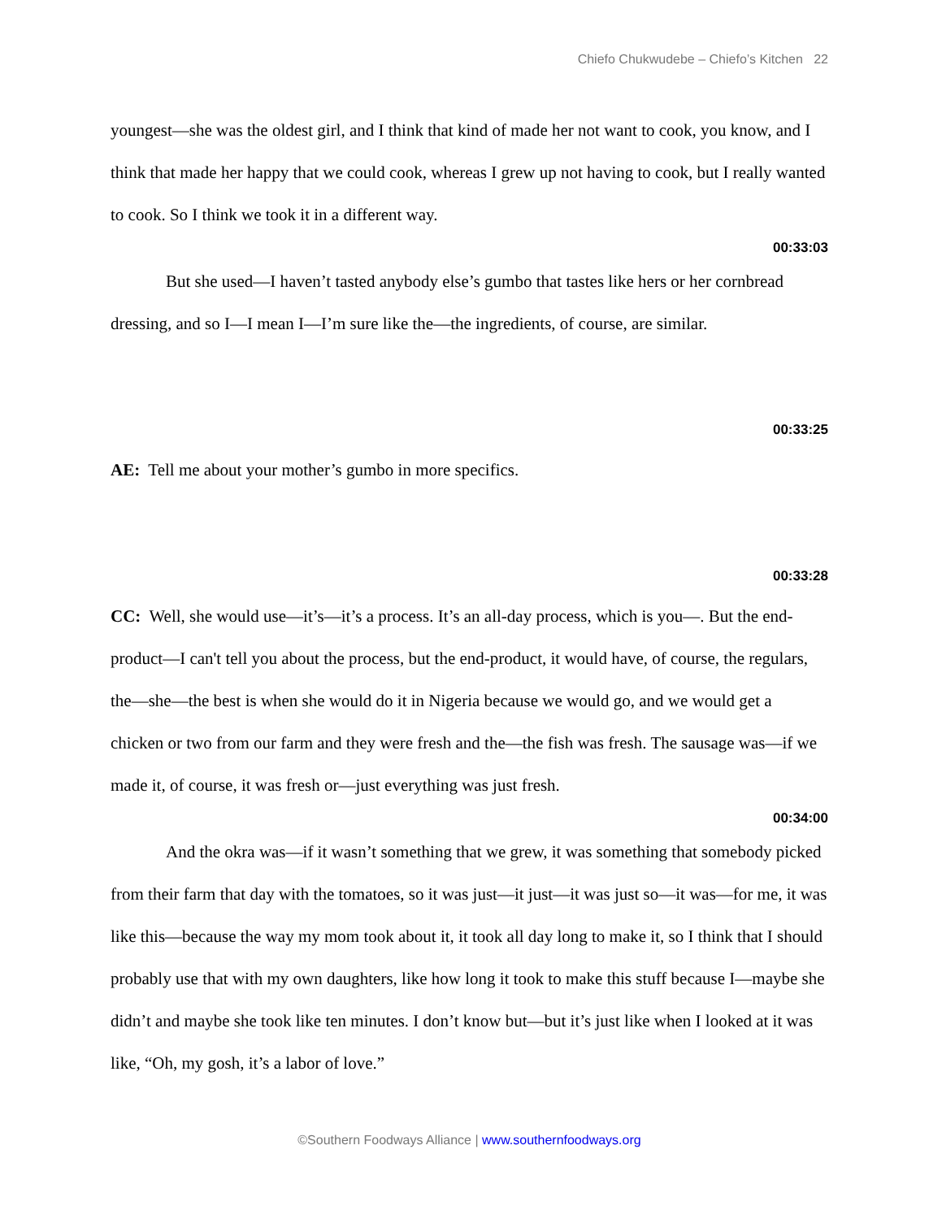Chiefo Chukwudebe – Chiefo’s Kitchen 22
youngest—she was the oldest girl, and I think that kind of made her not want to cook, you know, and I think that made her happy that we could cook, whereas I grew up not having to cook, but I really wanted to cook. So I think we took it in a different way.
00:33:03
But she used—I haven’t tasted anybody else’s gumbo that tastes like hers or her cornbread dressing, and so I—I mean I—I’m sure like the—the ingredients, of course, are similar.
00:33:25
AE: Tell me about your mother’s gumbo in more specifics.
00:33:28
CC: Well, she would use—it’s—it’s a process. It’s an all-day process, which is you—. But the end-product—I can't tell you about the process, but the end-product, it would have, of course, the regulars, the—she—the best is when she would do it in Nigeria because we would go, and we would get a chicken or two from our farm and they were fresh and the—the fish was fresh. The sausage was—if we made it, of course, it was fresh or—just everything was just fresh.
00:34:00
And the okra was—if it wasn’t something that we grew, it was something that somebody picked from their farm that day with the tomatoes, so it was just—it just—it was just so—it was—for me, it was like this—because the way my mom took about it, it took all day long to make it, so I think that I should probably use that with my own daughters, like how long it took to make this stuff because I—maybe she didn’t and maybe she took like ten minutes. I don’t know but—but it’s just like when I looked at it was like, “Oh, my gosh, it’s a labor of love.”
©Southern Foodways Alliance | www.southernfoodways.org